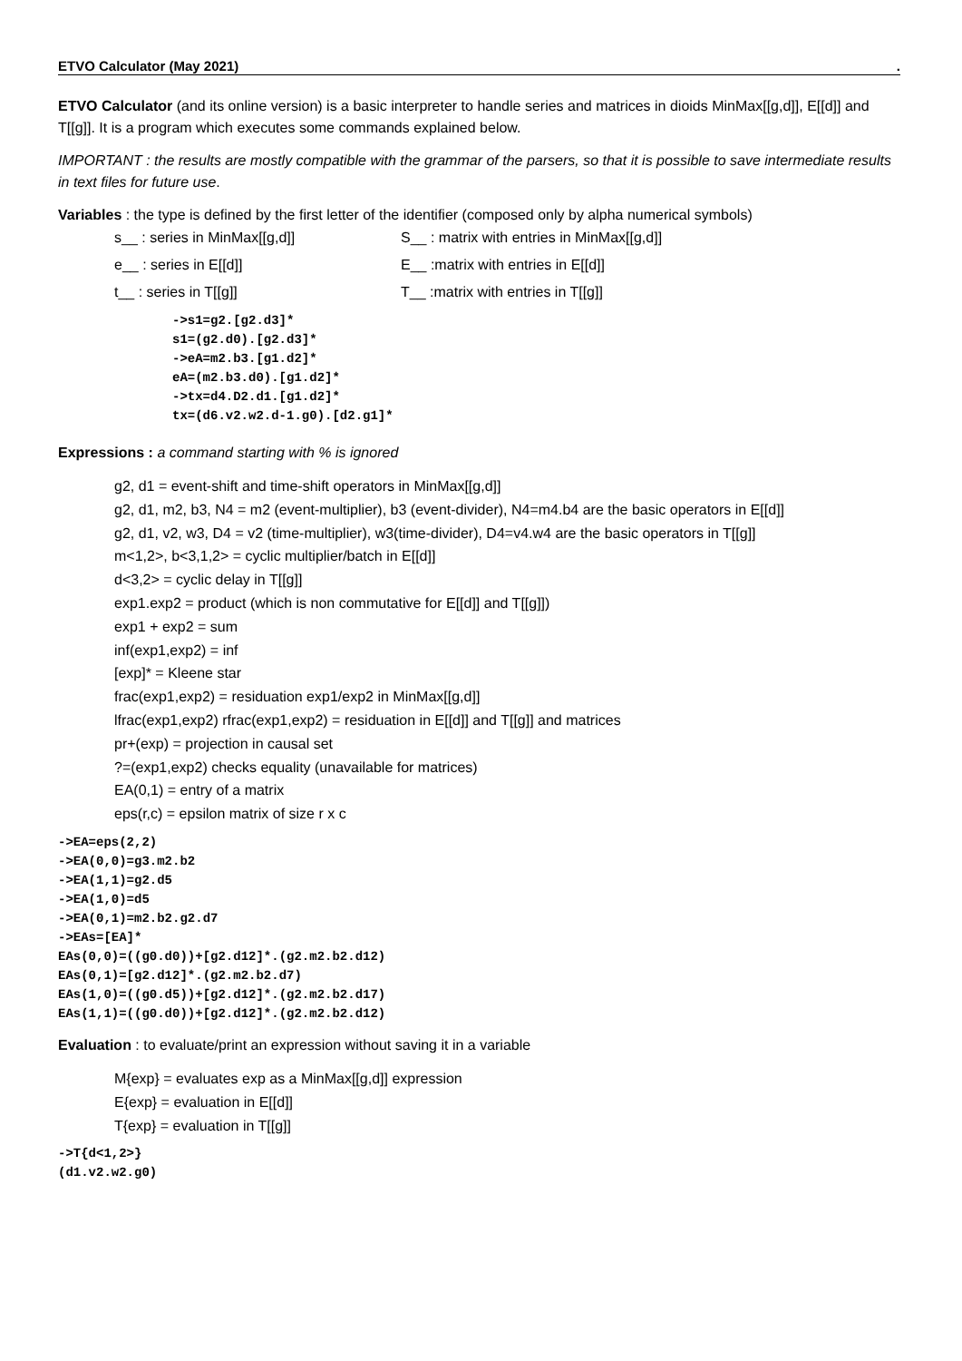ETVO Calculator (May 2021).
ETVO Calculator (and its online version) is a basic interpreter to handle series and matrices in dioids MinMax[[g,d]], E[[d]] and T[[g]]. It is a program which executes some commands explained below.
IMPORTANT : the results are mostly compatible with the grammar of the parsers, so that it is possible to save intermediate results in text files for future use.
Variables : the type is defined by the first letter of the identifier (composed only by alpha numerical symbols)
s__ : series in MinMax[[g,d]] S__ : matrix with entries in MinMax[[g,d]]
e__ : series in E[[d]] E__ :matrix with entries in E[[d]]
t__ : series in T[[g]] T__ :matrix with entries in T[[g]]
->s1=g2.[g2.d3]*
s1=(g2.d0).[g2.d3]*
->eA=m2.b3.[g1.d2]*
eA=(m2.b3.d0).[g1.d2]*
->tx=d4.D2.d1.[g1.d2]*
tx=(d6.v2.w2.d-1.g0).[d2.g1]*
Expressions : a command starting with % is ignored
g2, d1 = event-shift and time-shift operators in MinMax[[g,d]]
g2, d1, m2, b3, N4 = m2 (event-multiplier), b3 (event-divider), N4=m4.b4 are the basic operators in E[[d]]
g2, d1, v2, w3, D4 = v2 (time-multiplier), w3(time-divider), D4=v4.w4 are the basic operators in T[[g]]
m<1,2>, b<3,1,2> = cyclic multiplier/batch in E[[d]]
d<3,2> = cyclic delay in T[[g]]
exp1.exp2 = product (which is non commutative for E[[d]] and T[[g]])
exp1 + exp2 = sum
inf(exp1,exp2) = inf
[exp]* = Kleene star
frac(exp1,exp2) = residuation exp1/exp2 in MinMax[[g,d]]
lfrac(exp1,exp2) rfrac(exp1,exp2) = residuation in E[[d]] and T[[g]] and matrices
pr+(exp) = projection in causal set
?=(exp1,exp2) checks equality (unavailable for matrices)
EA(0,1) = entry of a matrix
eps(r,c) = epsilon matrix of size r x c
->EA=eps(2,2)
->EA(0,0)=g3.m2.b2
->EA(1,1)=g2.d5
->EA(1,0)=d5
->EA(0,1)=m2.b2.g2.d7
->EAs=[EA]*
EAs(0,0)=((g0.d0))+[g2.d12]*.(g2.m2.b2.d12)
EAs(0,1)=[g2.d12]*.(g2.m2.b2.d7)
EAs(1,0)=((g0.d5))+[g2.d12]*.(g2.m2.b2.d17)
EAs(1,1)=((g0.d0))+[g2.d12]*.(g2.m2.b2.d12)
Evaluation : to evaluate/print an expression without saving it in a variable
M{exp} = evaluates exp as a MinMax[[g,d]] expression
E{exp} = evaluation in E[[d]]
T{exp} = evaluation in T[[g]]
->T{d<1,2>}
(d1.v2.w2.g0)